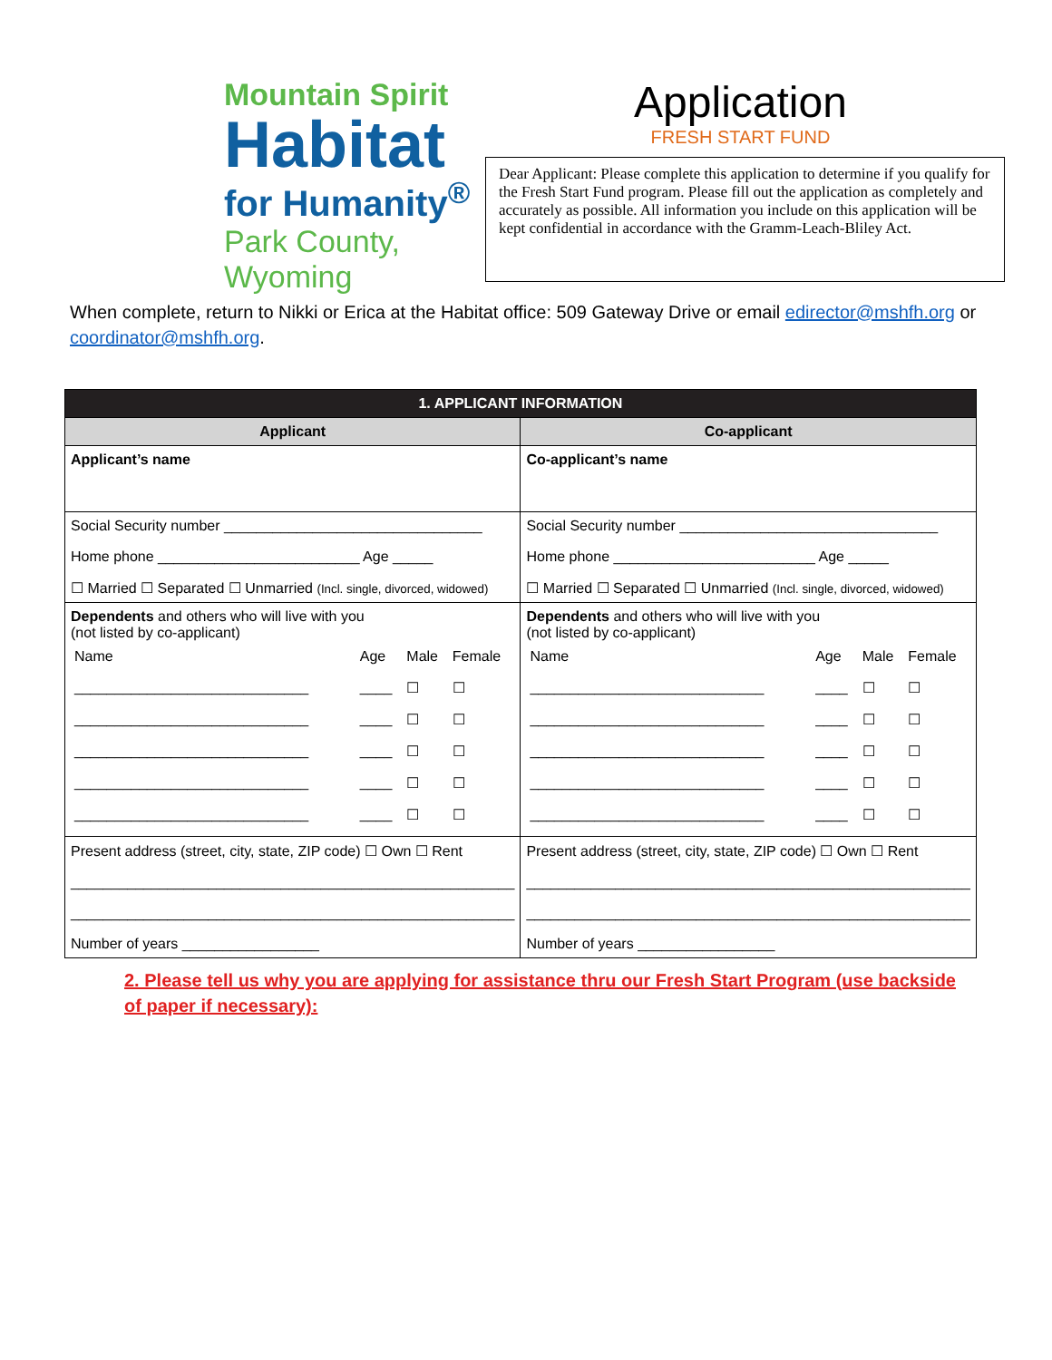Mountain Spirit
Habitat
for Humanity<sup>®</sup>
Park County, Wyoming
Application
FRESH START FUND
Dear Applicant: Please complete this application to determine if you qualify for the Fresh Start Fund program. Please fill out the application as completely and accurately as possible. All information you include on this application will be kept confidential in accordance with the Gramm-Leach-Bliley Act.
When complete, return to Nikki or Erica at the Habitat office: 509 Gateway Drive or email edirector@mshfh.org or coordinator@mshfh.org.
| 1. APPLICANT INFORMATION | |
| --- | --- |
| Applicant | Co-applicant |
| Applicant’s name | Co-applicant’s name |
| Social Security number ________________________________ Home phone _________________________ Age _____ ☐ Married ☐ Separated ☐ Unmarried (Incl. single, divorced, widowed) | Social Security number ________________________________ Home phone _________________________ Age _____ ☐ Married ☐ Separated ☐ Unmarried (Incl. single, divorced, widowed) |
| Dependents and others who will live with you (not listed by co-applicant) / Name / Age / Male / Female / / _____________________________ / ____ / ☐ / ☐ / / _____________________________ / ____ / ☐ / ☐ / / _____________________________ / ____ / ☐ / ☐ / / _____________________________ / ____ / ☐ / ☐ / / _____________________________ / ____ / ☐ / ☐ / | Dependents and others who will live with you (not listed by co-applicant) / Name / Age / Male / Female / / _____________________________ / ____ / ☐ / ☐ / / _____________________________ / ____ / ☐ / ☐ / / _____________________________ / ____ / ☐ / ☐ / / _____________________________ / ____ / ☐ / ☐ / / _____________________________ / ____ / ☐ / ☐ / |
| Present address (street, city, state, ZIP code) ☐ Own ☐ Rent _______________________________________________________ _______________________________________________________ Number of years _________________ | Present address (street, city, state, ZIP code) ☐ Own ☐ Rent _______________________________________________________ _______________________________________________________ Number of years _________________ |
2. Please tell us why you are applying for assistance thru our Fresh Start Program (use backside of paper if necessary):